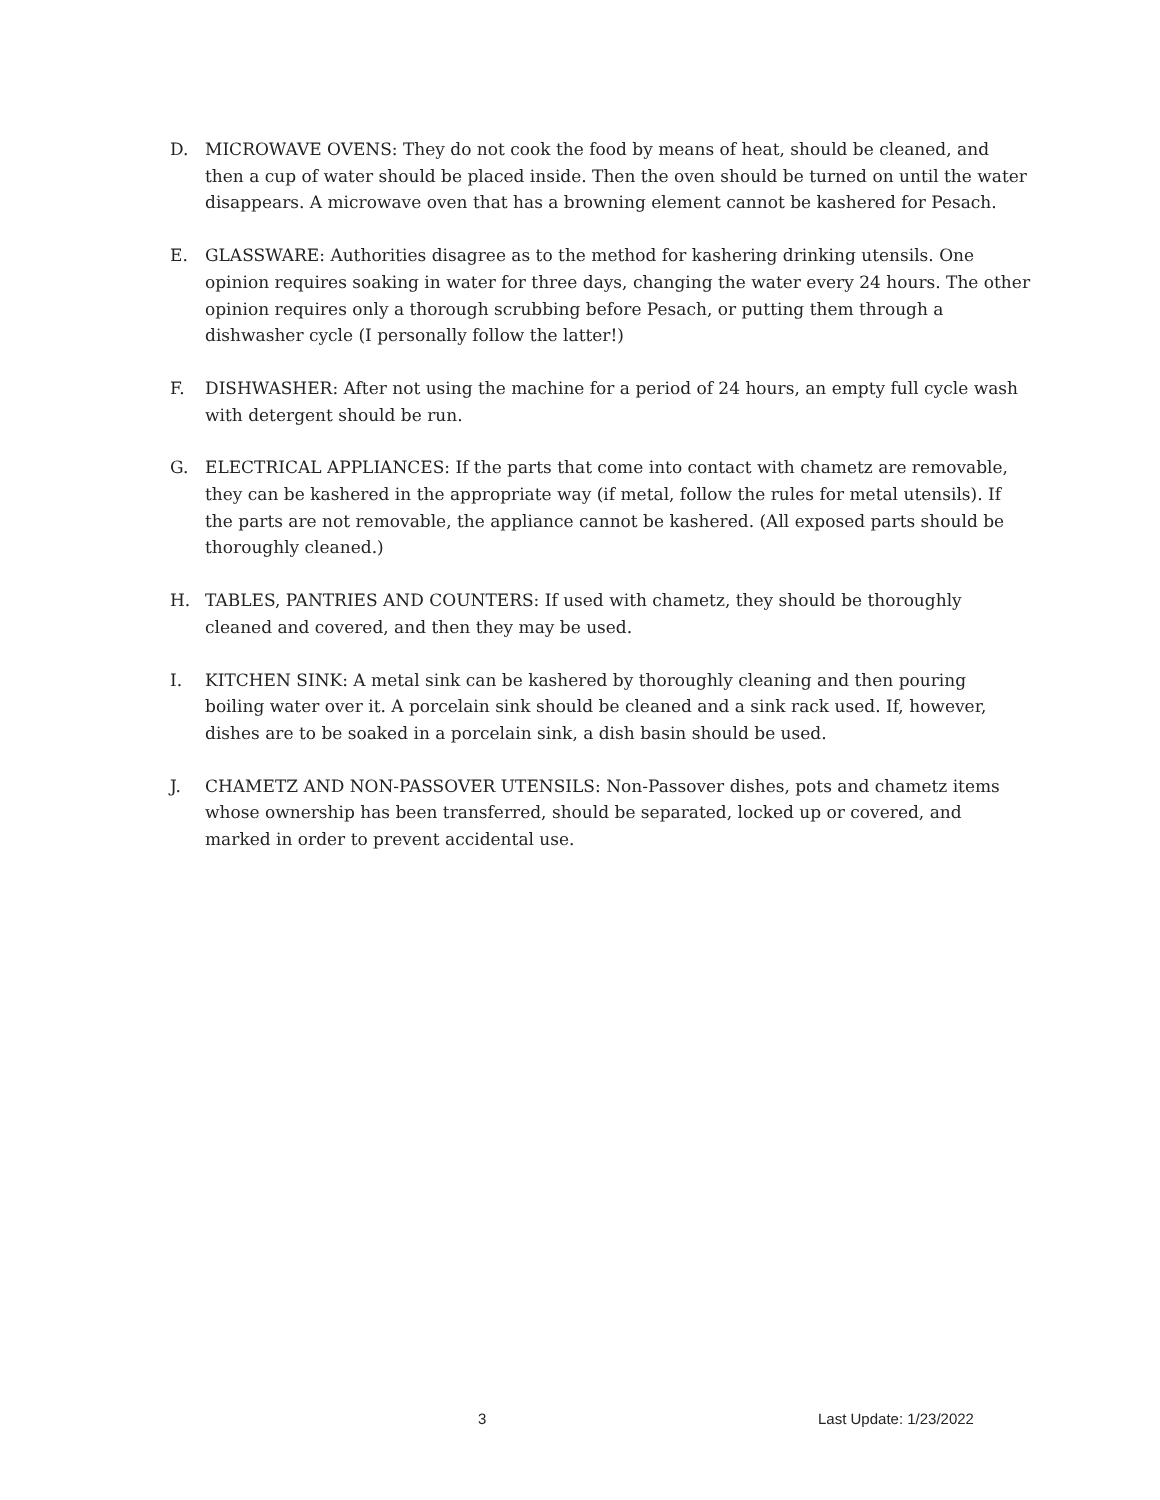D. MICROWAVE OVENS: They do not cook the food by means of heat, should be cleaned, and then a cup of water should be placed inside. Then the oven should be turned on until the water disappears. A microwave oven that has a browning element cannot be kashered for Pesach.
E. GLASSWARE: Authorities disagree as to the method for kashering drinking utensils. One opinion requires soaking in water for three days, changing the water every 24 hours. The other opinion requires only a thorough scrubbing before Pesach, or putting them through a dishwasher cycle (I personally follow the latter!)
F. DISHWASHER: After not using the machine for a period of 24 hours, an empty full cycle wash with detergent should be run.
G. ELECTRICAL APPLIANCES: If the parts that come into contact with chametz are removable, they can be kashered in the appropriate way (if metal, follow the rules for metal utensils). If the parts are not removable, the appliance cannot be kashered. (All exposed parts should be thoroughly cleaned.)
H. TABLES, PANTRIES AND COUNTERS: If used with chametz, they should be thoroughly cleaned and covered, and then they may be used.
I. KITCHEN SINK: A metal sink can be kashered by thoroughly cleaning and then pouring boiling water over it. A porcelain sink should be cleaned and a sink rack used. If, however, dishes are to be soaked in a porcelain sink, a dish basin should be used.
J. CHAMETZ AND NON-PASSOVER UTENSILS: Non-Passover dishes, pots and chametz items whose ownership has been transferred, should be separated, locked up or covered, and marked in order to prevent accidental use.
3 Last Update: 1/23/2022